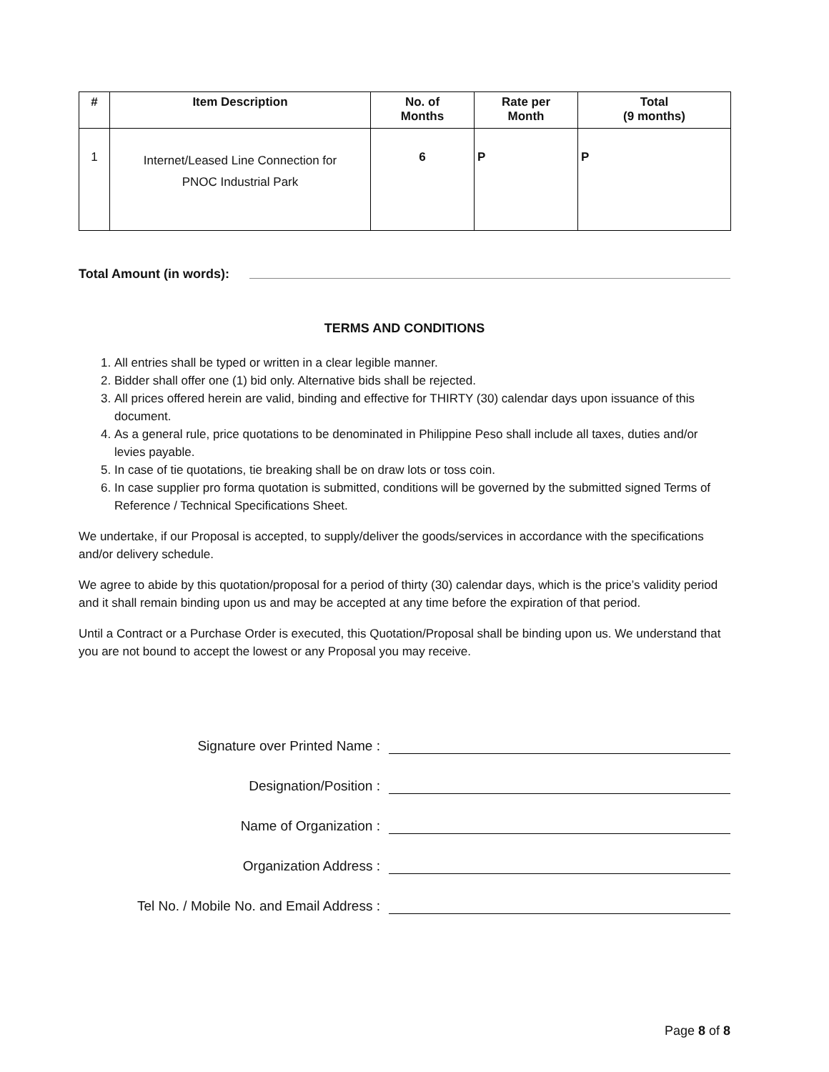| # | Item Description | No. of Months | Rate per Month | Total (9 months) |
| --- | --- | --- | --- | --- |
| 1 | Internet/Leased Line Connection for PNOC Industrial Park | 6 | P | P |
Total Amount (in words):
TERMS AND CONDITIONS
1. All entries shall be typed or written in a clear legible manner.
2. Bidder shall offer one (1) bid only. Alternative bids shall be rejected.
3. All prices offered herein are valid, binding and effective for THIRTY (30) calendar days upon issuance of this document.
4. As a general rule, price quotations to be denominated in Philippine Peso shall include all taxes, duties and/or levies payable.
5. In case of tie quotations, tie breaking shall be on draw lots or toss coin.
6. In case supplier pro forma quotation is submitted, conditions will be governed by the submitted signed Terms of Reference / Technical Specifications Sheet.
We undertake, if our Proposal is accepted, to supply/deliver the goods/services in accordance with the specifications and/or delivery schedule.
We agree to abide by this quotation/proposal for a period of thirty (30) calendar days, which is the price’s validity period and it shall remain binding upon us and may be accepted at any time before the expiration of that period.
Until a Contract or a Purchase Order is executed, this Quotation/Proposal shall be binding upon us. We understand that you are not bound to accept the lowest or any Proposal you may receive.
Signature over Printed Name :
Designation/Position :
Name of Organization :
Organization Address :
Tel No. / Mobile No. and Email Address :
Page 8 of 8